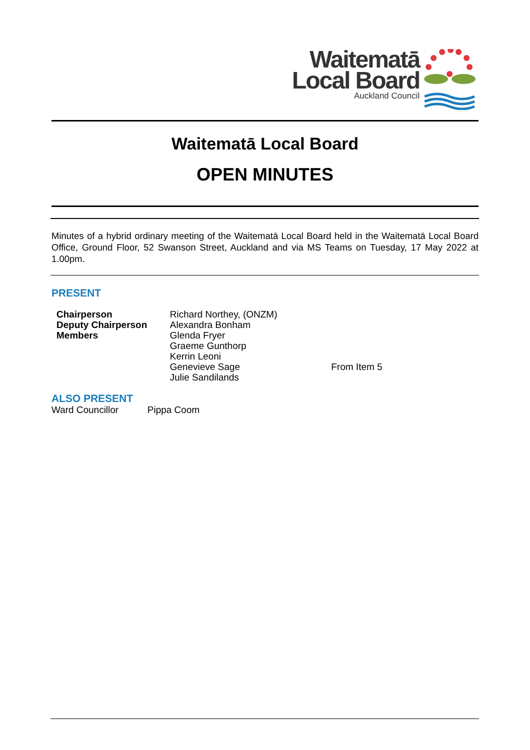Waitematā
Local Board
Auckland Council
Waitematā Local Board
OPEN MINUTES
Minutes of a hybrid ordinary meeting of the Waitematā Local Board held in the Waitematā Local Board Office, Ground Floor, 52 Swanson Street, Auckland and via MS Teams on Tuesday, 17 May 2022 at 1.00pm.
PRESENT
| Chairperson | Richard Northey, (ONZM) | |
| Deputy Chairperson | Alexandra Bonham | |
| Members | Glenda Fryer | |
| | Graeme Gunthorp | |
| | Kerrin Leoni | |
| | Genevieve Sage | From Item 5 |
| | Julie Sandilands | |
ALSO PRESENT
| Ward Councillor | Pippa Coom |